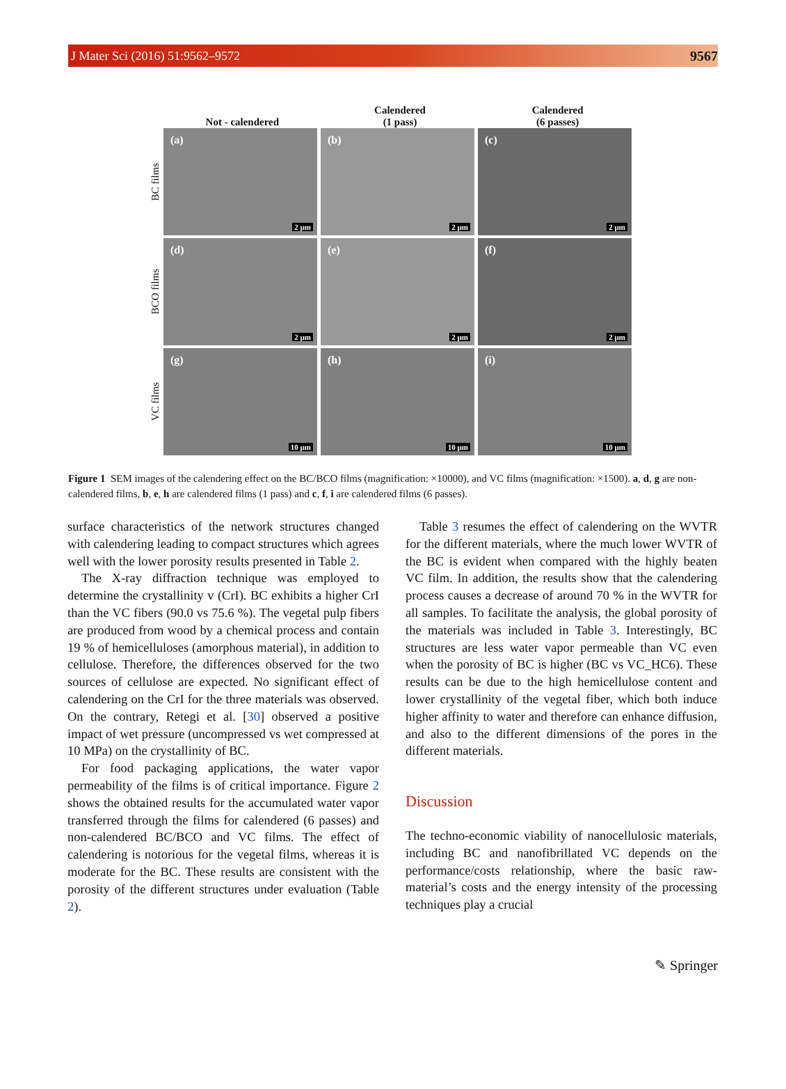J Mater Sci (2016) 51:9562–9572 9567
Not - calendered Calendered
(1 pass)
Calendered
(6 passes)
BC films
(a)
2 µm
(b)
2 µm
(c)
2 µm
BCO films
(d)
2 µm
(e)
2 µm
(f)
2 µm
VC films
(g)
10 µm
(h)
10 µm
(i)
10 µm
Figure 1 SEM images of the calendering effect on the BC/BCO films (magnification: ×10000), and VC films (magnification: ×1500). a, d, g are non-calendered films, b, e, h are calendered films (1 pass) and c, f, i are calendered films (6 passes).
surface characteristics of the network structures changed with calendering leading to compact structures which agrees well with the lower porosity results presented in Table 2.
The X-ray diffraction technique was employed to determine the crystallinity v (CrI). BC exhibits a higher CrI than the VC fibers (90.0 vs 75.6 %). The vegetal pulp fibers are produced from wood by a chemical process and contain 19 % of hemicelluloses (amorphous material), in addition to cellulose. Therefore, the differences observed for the two sources of cellulose are expected. No significant effect of calendering on the CrI for the three materials was observed. On the contrary, Retegi et al. [30] observed a positive impact of wet pressure (uncompressed vs wet compressed at 10 MPa) on the crystallinity of BC.
For food packaging applications, the water vapor permeability of the films is of critical importance. Figure 2 shows the obtained results for the accumulated water vapor transferred through the films for calendered (6 passes) and non-calendered BC/BCO and VC films. The effect of calendering is notorious for the vegetal films, whereas it is moderate for the BC. These results are consistent with the porosity of the different structures under evaluation (Table 2).
Table 3 resumes the effect of calendering on the WVTR for the different materials, where the much lower WVTR of the BC is evident when compared with the highly beaten VC film. In addition, the results show that the calendering process causes a decrease of around 70 % in the WVTR for all samples. To facilitate the analysis, the global porosity of the materials was included in Table 3. Interestingly, BC structures are less water vapor permeable than VC even when the porosity of BC is higher (BC vs VC_HC6). These results can be due to the high hemicellulose content and lower crystallinity of the vegetal fiber, which both induce higher affinity to water and therefore can enhance diffusion, and also to the different dimensions of the pores in the different materials.
Discussion
The techno-economic viability of nanocellulosic materials, including BC and nanofibrillated VC depends on the performance/costs relationship, where the basic raw-material’s costs and the energy intensity of the processing techniques play a crucial
✎ Springer